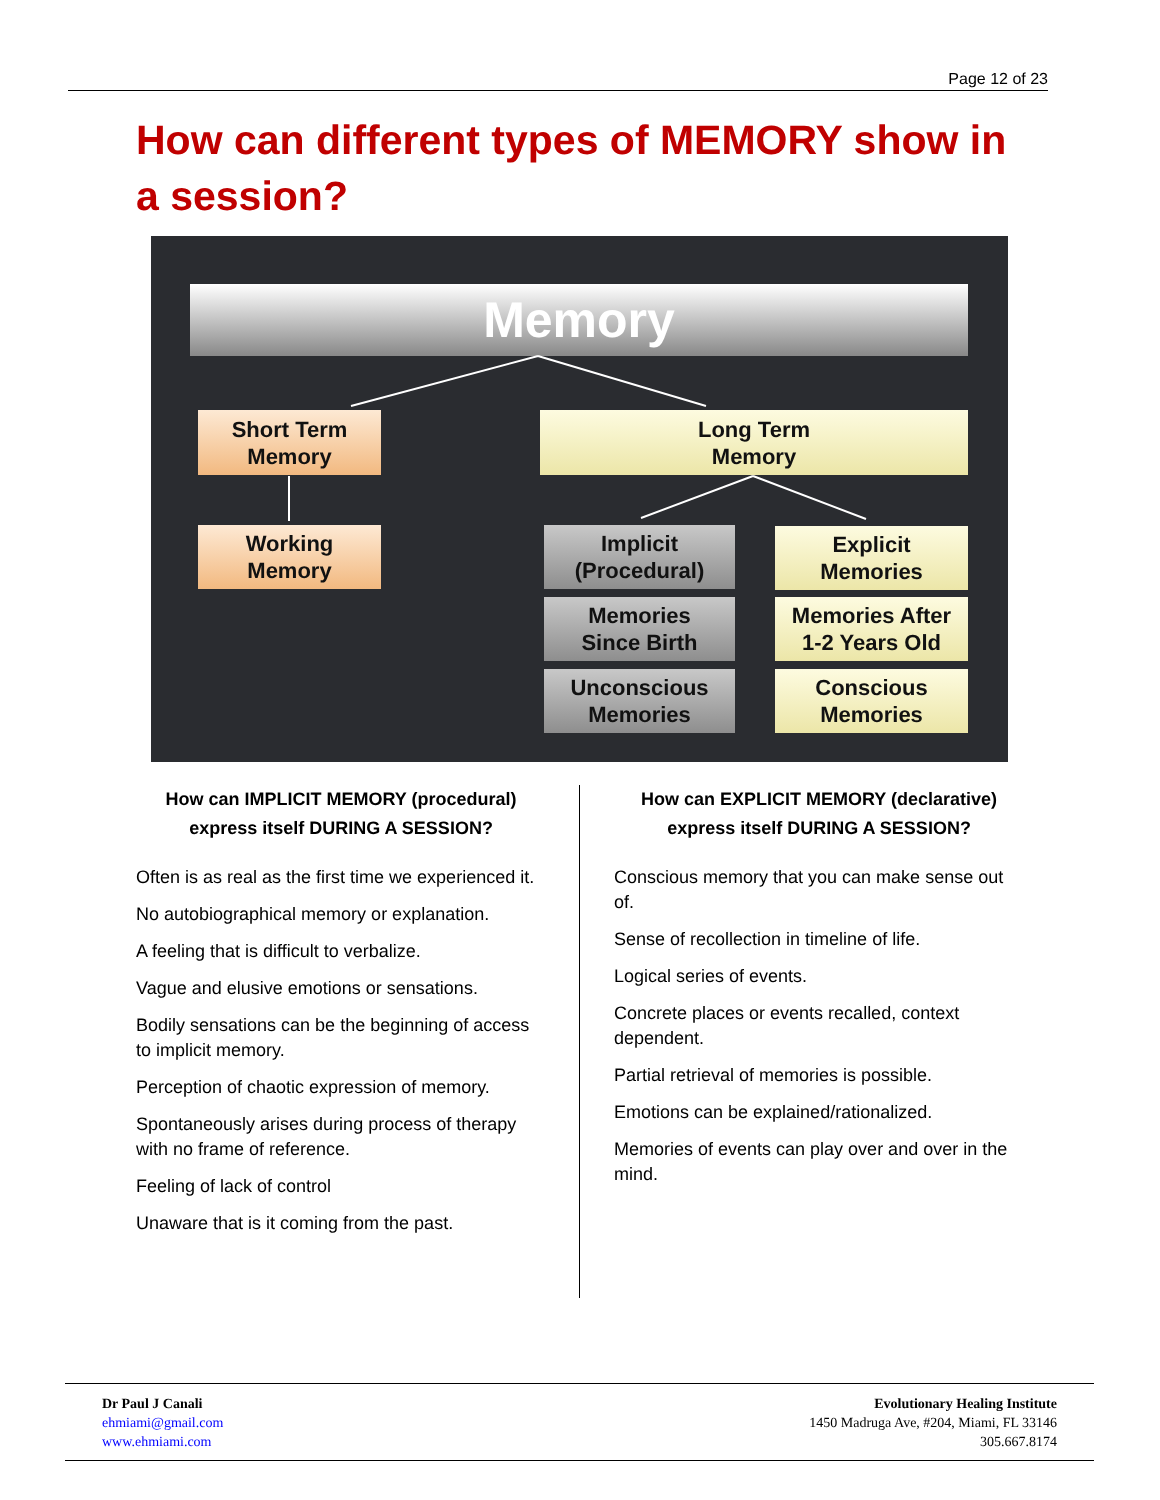Page 12 of 23
How can different types of MEMORY show in a session?
Memory
Short Term
Memory
Long Term
Memory
Working
Memory
Implicit
(Procedural)
Explicit
Memories
Memories
Since Birth
Memories After
1-2 Years Old
Unconscious
Memories
Conscious
Memories
How can IMPLICIT MEMORY (procedural)
express itself DURING A SESSION?
Often is as real as the first time we experienced it.
No autobiographical memory or explanation.
A feeling that is difficult to verbalize.
Vague and elusive emotions or sensations.
Bodily sensations can be the beginning of access to implicit memory.
Perception of chaotic expression of memory.
Spontaneously arises during process of therapy with no frame of reference.
Feeling of lack of control
Unaware that is it coming from the past.
How can EXPLICIT MEMORY (declarative)
express itself DURING A SESSION?
Conscious memory that you can make sense out of.
Sense of recollection in timeline of life.
Logical series of events.
Concrete places or events recalled, context dependent.
Partial retrieval of memories is possible.
Emotions can be explained/rationalized.
Memories of events can play over and over in the mind.
Dr Paul J Canali
ehmiami@gmail.com
www.ehmiami.com
Evolutionary Healing Institute
1450 Madruga Ave, #204, Miami, FL 33146
305.667.8174